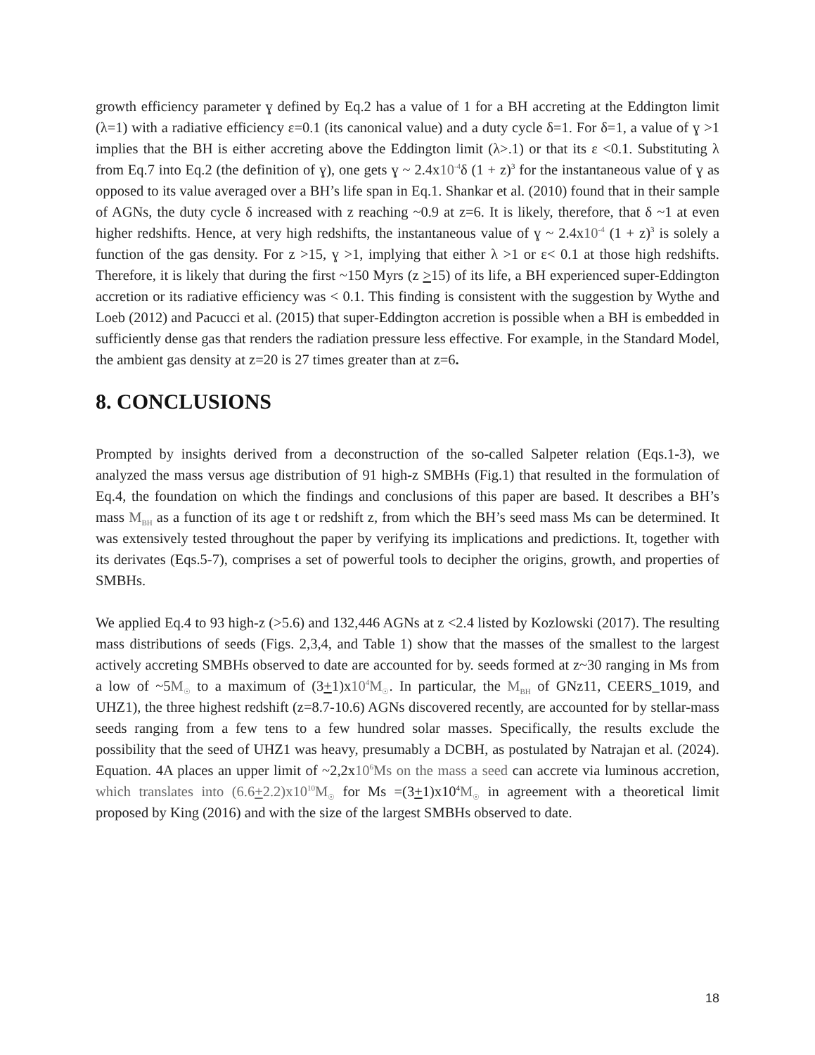growth efficiency parameter ɣ defined by Eq.2 has a value of 1 for a BH accreting at the Eddington limit (λ=1) with a radiative efficiency ε=0.1 (its canonical value) and a duty cycle δ=1. For δ=1, a value of ɣ >1 implies that the BH is either accreting above the Eddington limit (λ>.1) or that its ε <0.1. Substituting λ from Eq.7 into Eq.2 (the definition of ɣ), one gets ɣ ~ 2.4x10<sup>-4</sup>δ (1 + z)<sup>3</sup> for the instantaneous value of ɣ as opposed to its value averaged over a BH’s life span in Eq.1. Shankar et al. (2010) found that in their sample of AGNs, the duty cycle δ increased with z reaching ~0.9 at z=6. It is likely, therefore, that δ ~1 at even higher redshifts. Hence, at very high redshifts, the instantaneous value of ɣ ~ 2.4x10<sup>-4</sup> (1 + z)<sup>3</sup> is solely a function of the gas density. For z >15, ɣ >1, implying that either λ >1 or ε< 0.1 at those high redshifts. Therefore, it is likely that during the first ~150 Myrs (z >15) of its life, a BH experienced super-Eddington accretion or its radiative efficiency was < 0.1. This finding is consistent with the suggestion by Wythe and Loeb (2012) and Pacucci et al. (2015) that super-Eddington accretion is possible when a BH is embedded in sufficiently dense gas that renders the radiation pressure less effective. For example, in the Standard Model, the ambient gas density at z=20 is 27 times greater than at z=6.
8. CONCLUSIONS
Prompted by insights derived from a deconstruction of the so-called Salpeter relation (Eqs.1-3), we analyzed the mass versus age distribution of 91 high-z SMBHs (Fig.1) that resulted in the formulation of Eq.4, the foundation on which the findings and conclusions of this paper are based. It describes a BH’s mass M<sub>BH</sub> as a function of its age t or redshift z, from which the BH’s seed mass Ms can be determined. It was extensively tested throughout the paper by verifying its implications and predictions. It, together with its derivates (Eqs.5-7), comprises a set of powerful tools to decipher the origins, growth, and properties of SMBHs.
We applied Eq.4 to 93 high-z (>5.6) and 132,446 AGNs at z <2.4 listed by Kozlowski (2017). The resulting mass distributions of seeds (Figs. 2,3,4, and Table 1) show that the masses of the smallest to the largest actively accreting SMBHs observed to date are accounted for by. seeds formed at z~30 ranging in Ms from a low of ~5M<sub>☉</sub> to a maximum of (3+1)x10<sup>4</sup>M<sub>☉</sub>. In particular, the M<sub>BH</sub> of GNz11, CEERS_1019, and UHZ1), the three highest redshift (z=8.7-10.6) AGNs discovered recently, are accounted for by stellar-mass seeds ranging from a few tens to a few hundred solar masses. Specifically, the results exclude the possibility that the seed of UHZ1 was heavy, presumably a DCBH, as postulated by Natrajan et al. (2024). Equation. 4A places an upper limit of ~2,2x10<sup>6</sup>Ms on the mass a seed can accrete via luminous accretion, which translates into (6.6+2.2)x10<sup>10</sup>M<sub>☉</sub> for Ms =(3+1)x10<sup>4</sup>M<sub>☉</sub> in agreement with a theoretical limit proposed by King (2016) and with the size of the largest SMBHs observed to date.
18